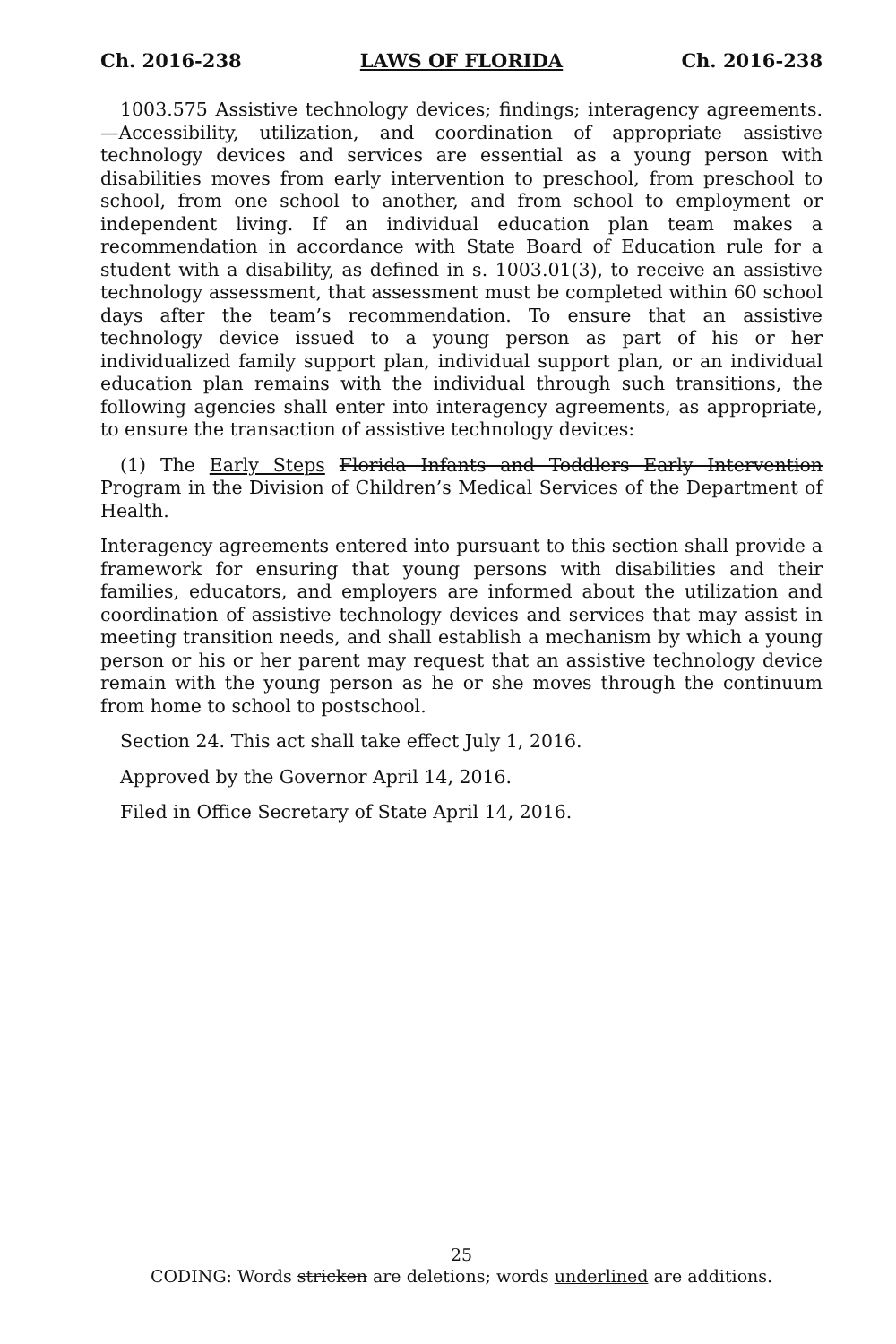Ch. 2016-238 LAWS OF FLORIDA Ch. 2016-238
1003.575 Assistive technology devices; findings; interagency agreements.—Accessibility, utilization, and coordination of appropriate assistive technology devices and services are essential as a young person with disabilities moves from early intervention to preschool, from preschool to school, from one school to another, and from school to employment or independent living. If an individual education plan team makes a recommendation in accordance with State Board of Education rule for a student with a disability, as defined in s. 1003.01(3), to receive an assistive technology assessment, that assessment must be completed within 60 school days after the team’s recommendation. To ensure that an assistive technology device issued to a young person as part of his or her individualized family support plan, individual support plan, or an individual education plan remains with the individual through such transitions, the following agencies shall enter into interagency agreements, as appropriate, to ensure the transaction of assistive technology devices:
(1) The Early Steps Florida Infants and Toddlers Early Intervention Program in the Division of Children’s Medical Services of the Department of Health.
Interagency agreements entered into pursuant to this section shall provide a framework for ensuring that young persons with disabilities and their families, educators, and employers are informed about the utilization and coordination of assistive technology devices and services that may assist in meeting transition needs, and shall establish a mechanism by which a young person or his or her parent may request that an assistive technology device remain with the young person as he or she moves through the continuum from home to school to postschool.
Section 24. This act shall take effect July 1, 2016.
Approved by the Governor April 14, 2016.
Filed in Office Secretary of State April 14, 2016.
25
CODING: Words stricken are deletions; words underlined are additions.